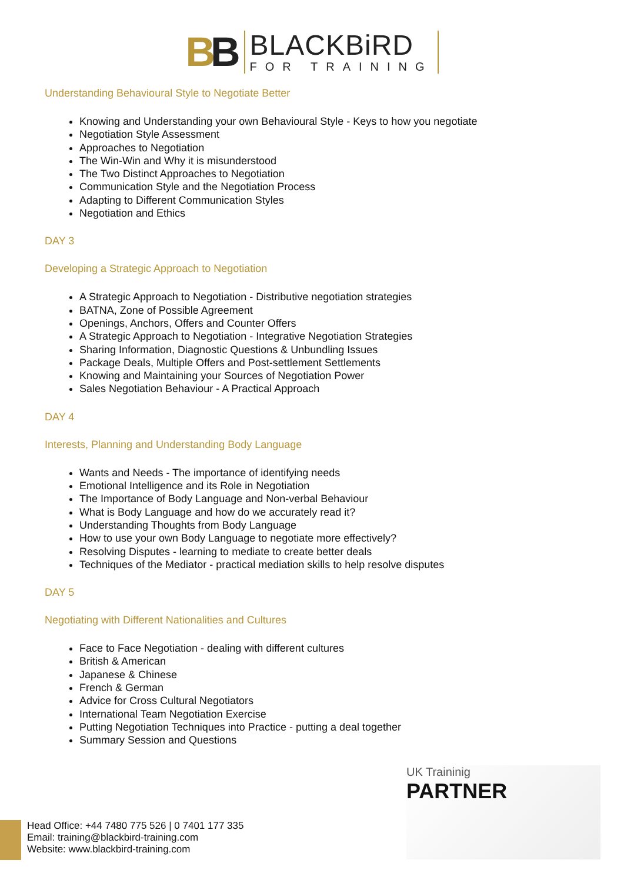BB
BLACKBiRD
FOR TRAINING
Understanding Behavioural Style to Negotiate Better
Knowing and Understanding your own Behavioural Style - Keys to how you negotiate
Negotiation Style Assessment
Approaches to Negotiation
The Win-Win and Why it is misunderstood
The Two Distinct Approaches to Negotiation
Communication Style and the Negotiation Process
Adapting to Different Communication Styles
Negotiation and Ethics
DAY 3
Developing a Strategic Approach to Negotiation
A Strategic Approach to Negotiation - Distributive negotiation strategies
BATNA, Zone of Possible Agreement
Openings, Anchors, Offers and Counter Offers
A Strategic Approach to Negotiation - Integrative Negotiation Strategies
Sharing Information, Diagnostic Questions & Unbundling Issues
Package Deals, Multiple Offers and Post-settlement Settlements
Knowing and Maintaining your Sources of Negotiation Power
Sales Negotiation Behaviour - A Practical Approach
DAY 4
Interests, Planning and Understanding Body Language
Wants and Needs - The importance of identifying needs
Emotional Intelligence and its Role in Negotiation
The Importance of Body Language and Non-verbal Behaviour
What is Body Language and how do we accurately read it?
Understanding Thoughts from Body Language
How to use your own Body Language to negotiate more effectively?
Resolving Disputes - learning to mediate to create better deals
Techniques of the Mediator - practical mediation skills to help resolve disputes
DAY 5
Negotiating with Different Nationalities and Cultures
Face to Face Negotiation - dealing with different cultures
British & American
Japanese & Chinese
French & German
Advice for Cross Cultural Negotiators
International Team Negotiation Exercise
Putting Negotiation Techniques into Practice - putting a deal together
Summary Session and Questions
UK Traininig
PARTNER
Head Office: +44 7480 775 526 | 0 7401 177 335
Email: training@blackbird-training.com
Website: www.blackbird-training.com